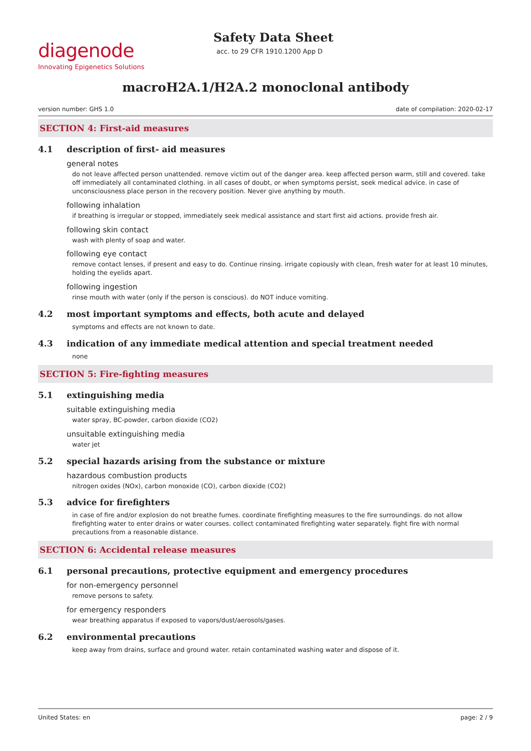diagenode
Innovating Epigenetics Solutions
Safety Data Sheet
acc. to 29 CFR 1910.1200 App D
macroH2A.1/H2A.2 monoclonal antibody
version number: GHS 1.0 date of compilation: 2020-02-17
SECTION 4: First-aid measures
4.1 description of first- aid measures
general notes
do not leave affected person unattended. remove victim out of the danger area. keep affected person warm, still and covered. take off immediately all contaminated clothing. in all cases of doubt, or when symptoms persist, seek medical advice. in case of unconsciousness place person in the recovery position. Never give anything by mouth.
following inhalation
if breathing is irregular or stopped, immediately seek medical assistance and start first aid actions. provide fresh air.
following skin contact
wash with plenty of soap and water.
following eye contact
remove contact lenses, if present and easy to do. Continue rinsing. irrigate copiously with clean, fresh water for at least 10 minutes, holding the eyelids apart.
following ingestion
rinse mouth with water (only if the person is conscious). do NOT induce vomiting.
4.2 most important symptoms and effects, both acute and delayed
symptoms and effects are not known to date.
4.3 indication of any immediate medical attention and special treatment needed
none
SECTION 5: Fire-fighting measures
5.1 extinguishing media
suitable extinguishing media
water spray, BC-powder, carbon dioxide (CO2)
unsuitable extinguishing media
water jet
5.2 special hazards arising from the substance or mixture
hazardous combustion products
nitrogen oxides (NOx), carbon monoxide (CO), carbon dioxide (CO2)
5.3 advice for firefighters
in case of fire and/or explosion do not breathe fumes. coordinate firefighting measures to the fire surroundings. do not allow firefighting water to enter drains or water courses. collect contaminated firefighting water separately. fight fire with normal precautions from a reasonable distance.
SECTION 6: Accidental release measures
6.1 personal precautions, protective equipment and emergency procedures
for non-emergency personnel
remove persons to safety.
for emergency responders
wear breathing apparatus if exposed to vapors/dust/aerosols/gases.
6.2 environmental precautions
keep away from drains, surface and ground water. retain contaminated washing water and dispose of it.
United States: en page: 2 / 9